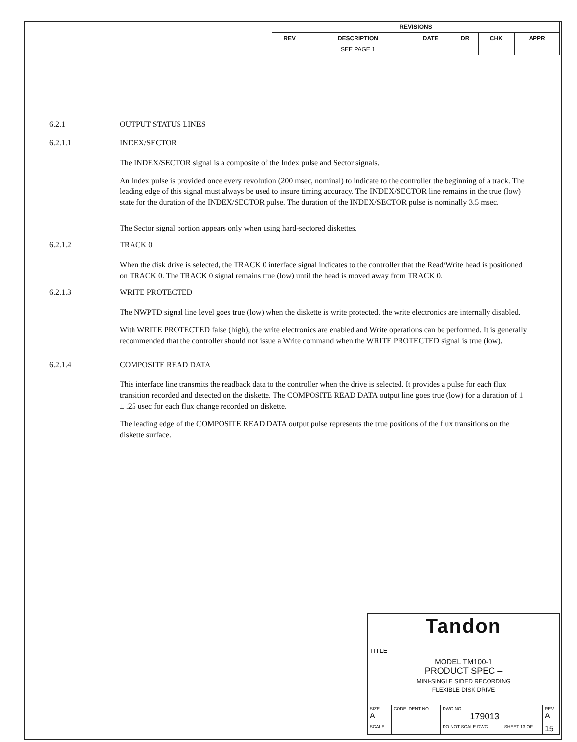| REVISIONS | | | | | |
| --- | --- | --- | --- | --- | --- |
| REV | DESCRIPTION | DATE | DR | CHK | APPR |
| | SEE PAGE 1 | | | | |
6.2.1 OUTPUT STATUS LINES
6.2.1.1 INDEX/SECTOR
The INDEX/SECTOR signal is a composite of the Index pulse and Sector signals.
An Index pulse is provided once every revolution (200 msec, nominal) to indicate to the controller the beginning of a track. The leading edge of this signal must always be used to insure timing accuracy. The INDEX/SECTOR line remains in the true (low) state for the duration of the INDEX/SECTOR pulse. The duration of the INDEX/SECTOR pulse is nominally 3.5 msec.
The Sector signal portion appears only when using hard-sectored diskettes.
6.2.1.2 TRACK 0
When the disk drive is selected, the TRACK 0 interface signal indicates to the controller that the Read/Write head is positioned on TRACK 0. The TRACK 0 signal remains true (low) until the head is moved away from TRACK 0.
6.2.1.3 WRITE PROTECTED
The NWPTD signal line level goes true (low) when the diskette is write protected. the write electronics are internally disabled.
With WRITE PROTECTED false (high), the write electronics are enabled and Write operations can be performed. It is generally recommended that the controller should not issue a Write command when the WRITE PROTECTED signal is true (low).
6.2.1.4 COMPOSITE READ DATA
This interface line transmits the readback data to the controller when the drive is selected. It provides a pulse for each flux transition recorded and detected on the diskette. The COMPOSITE READ DATA output line goes true (low) for a duration of 1 ± .25 usec for each flux change recorded on diskette.
The leading edge of the COMPOSITE READ DATA output pulse represents the true positions of the flux transitions on the diskette surface.
| Tandon | | | | |
| TITLE MODEL TM100-1 PRODUCT SPEC – MINI-SINGLE SIDED RECORDING FLEXIBLE DISK DRIVE | | | | |
| SIZE A | CODE IDENT NO | DWG NO. 179013 | | REV A |
| SCALE | — | DO NOT SCALE DWG | SHEET 13 OF | 15 |